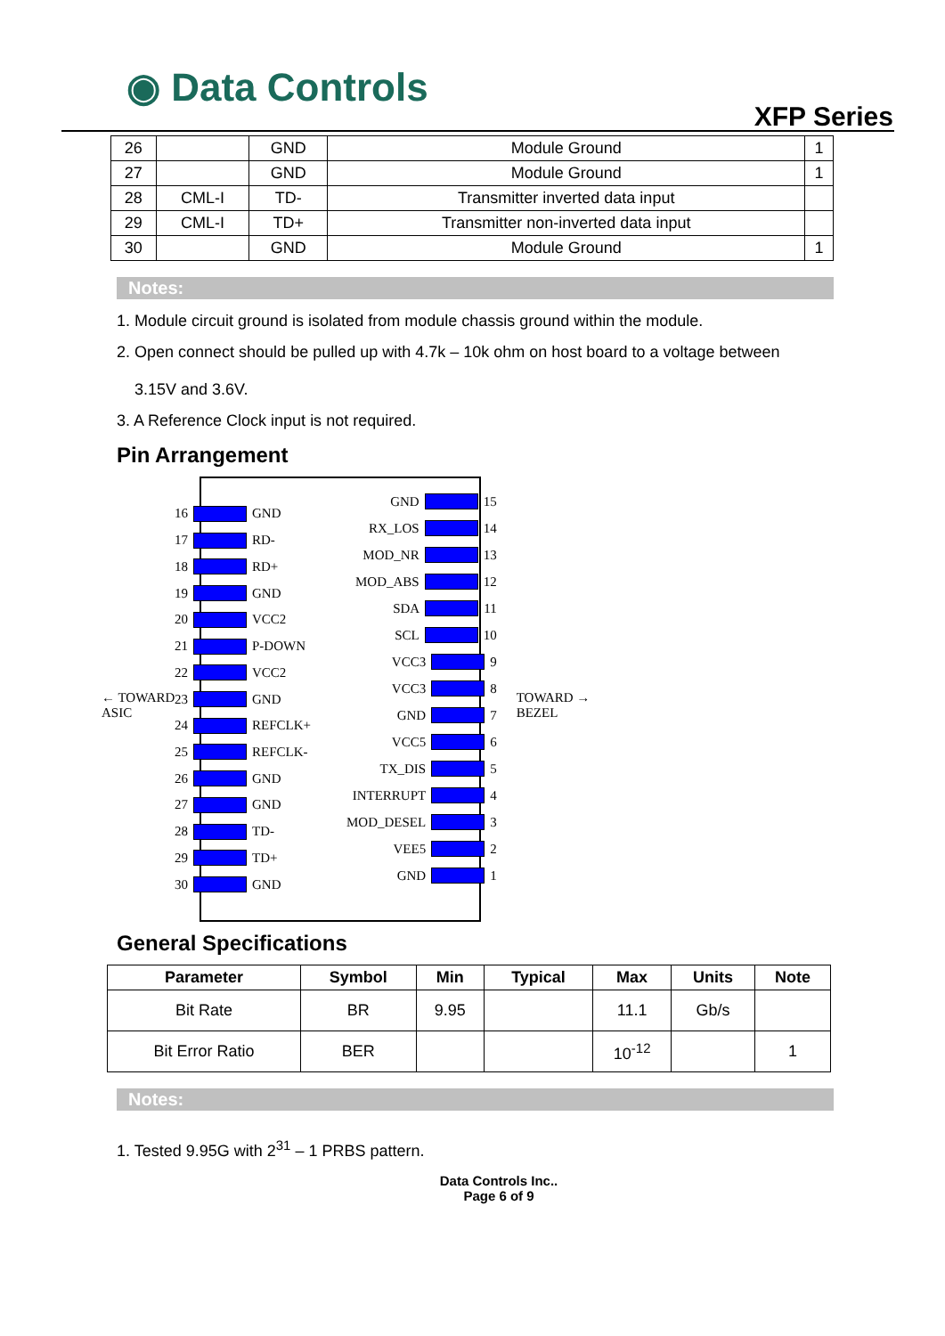◉ Data Controls
XFP Series
| 26 | | GND | Module Ground | 1 |
| 27 | | GND | Module Ground | 1 |
| 28 | CML-I | TD- | Transmitter inverted data input | |
| 29 | CML-I | TD+ | Transmitter non-inverted data input | |
| 30 | | GND | Module Ground | 1 |
Notes:
1. Module circuit ground is isolated from module chassis ground within the module.
2. Open connect should be pulled up with 4.7k – 10k ohm on host board to a voltage between
3.15V and 3.6V.
3. A Reference Clock input is not required.
Pin Arrangement
← TOWARD
ASIC
16 GND
17 RD-
18 RD+
19 GND
20 VCC2
21 P-DOWN
22 VCC2
23 GND
24 REFCLK+
25 REFCLK-
26 GND
27 GND
28 TD-
29 TD+
30 GND
GND 15
RX_LOS 14
MOD_NR 13
MOD_ABS 12
SDA 11
SCL 10
VCC3 9
VCC3 8
GND 7
VCC5 6
TX_DIS 5
INTERRUPT 4
MOD_DESEL 3
VEE5 2
GND 1
TOWARD →
BEZEL
General Specifications
| Parameter | Symbol | Min | Typical | Max | Units | Note |
| --- | --- | --- | --- | --- | --- | --- |
| Bit Rate | BR | 9.95 | | 11.1 | Gb/s | |
| Bit Error Ratio | BER | | | 10<sup>-12</sup> | | 1 |
Notes:
1. Tested 9.95G with 2<sup>31</sup> – 1 PRBS pattern.
Data Controls Inc..
Page 6 of 9